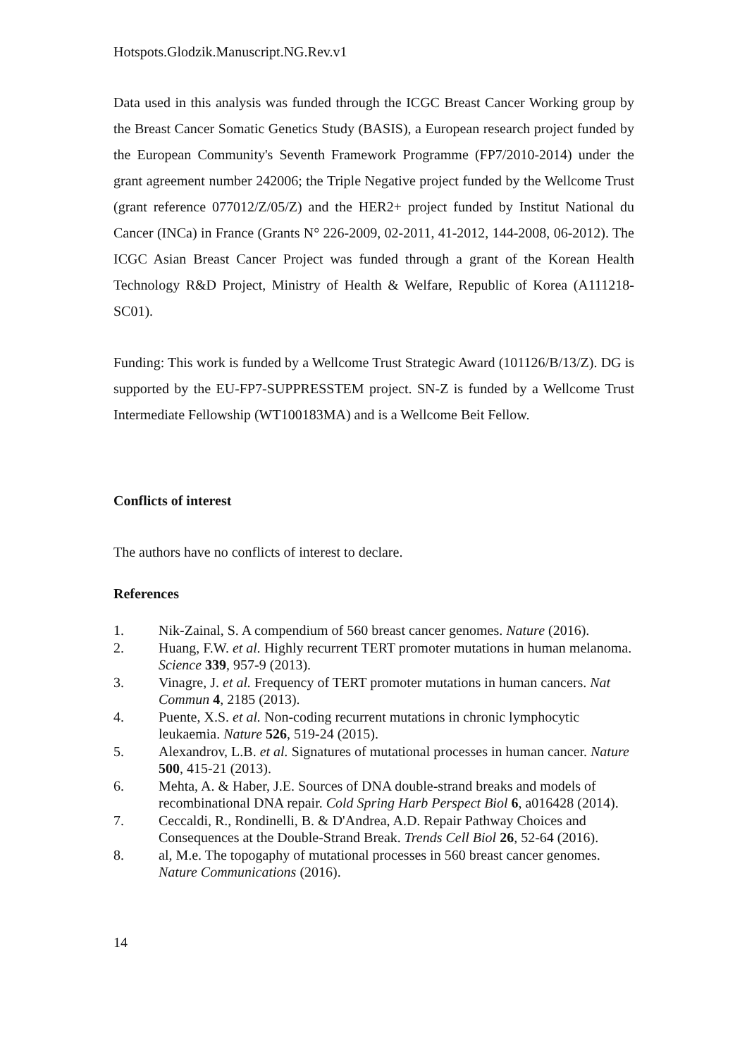Hotspots.Glodzik.Manuscript.NG.Rev.v1
Data used in this analysis was funded through the ICGC Breast Cancer Working group by the Breast Cancer Somatic Genetics Study (BASIS), a European research project funded by the European Community's Seventh Framework Programme (FP7/2010-2014) under the grant agreement number 242006; the Triple Negative project funded by the Wellcome Trust (grant reference 077012/Z/05/Z) and the HER2+ project funded by Institut National du Cancer (INCa) in France (Grants N° 226-2009, 02-2011, 41-2012, 144-2008, 06-2012). The ICGC Asian Breast Cancer Project was funded through a grant of the Korean Health Technology R&D Project, Ministry of Health & Welfare, Republic of Korea (A111218-SC01).
Funding: This work is funded by a Wellcome Trust Strategic Award (101126/B/13/Z). DG is supported by the EU-FP7-SUPPRESSTEM project. SN-Z is funded by a Wellcome Trust Intermediate Fellowship (WT100183MA) and is a Wellcome Beit Fellow.
Conflicts of interest
The authors have no conflicts of interest to declare.
References
1. Nik-Zainal, S. A compendium of 560 breast cancer genomes. Nature (2016).
2. Huang, F.W. et al. Highly recurrent TERT promoter mutations in human melanoma. Science 339, 957-9 (2013).
3. Vinagre, J. et al. Frequency of TERT promoter mutations in human cancers. Nat Commun 4, 2185 (2013).
4. Puente, X.S. et al. Non-coding recurrent mutations in chronic lymphocytic leukaemia. Nature 526, 519-24 (2015).
5. Alexandrov, L.B. et al. Signatures of mutational processes in human cancer. Nature 500, 415-21 (2013).
6. Mehta, A. & Haber, J.E. Sources of DNA double-strand breaks and models of recombinational DNA repair. Cold Spring Harb Perspect Biol 6, a016428 (2014).
7. Ceccaldi, R., Rondinelli, B. & D'Andrea, A.D. Repair Pathway Choices and Consequences at the Double-Strand Break. Trends Cell Biol 26, 52-64 (2016).
8. al, M.e. The topogaphy of mutational processes in 560 breast cancer genomes. Nature Communications (2016).
14